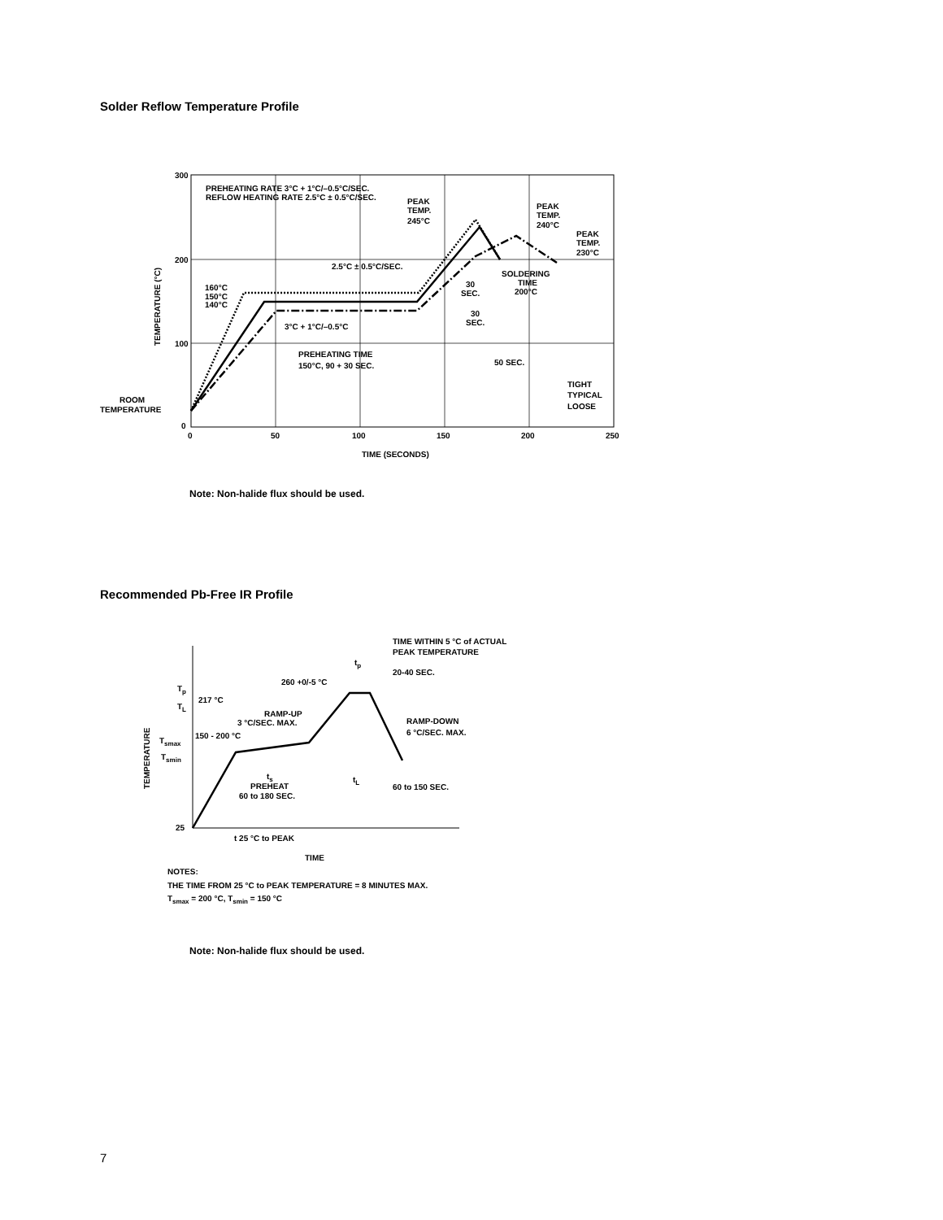Solder Reflow Temperature Profile
300
200
100
0
0
50
100
150
200
250
TIME (SECONDS)
TEMPERATURE (°C)
PREHEATING RATE 3°C + 1°C/–0.5°C/SEC.
REFLOW HEATING RATE 2.5°C ± 0.5°C/SEC.
PEAK
TEMP.
245°C
PEAK
TEMP.
240°C
PEAK
TEMP.
230°C
2.5°C ± 0.5°C/SEC.
SOLDERING
TIME
200°C
30
SEC.
30
SEC.
160°C
150°C
140°C
3°C + 1°C/–0.5°C
PREHEATING TIME
150°C, 90 + 30 SEC.
50 SEC.
TIGHT
TYPICAL
LOOSE
ROOM
TEMPERATURE
Note: Non-halide flux should be used.
Recommended Pb-Free IR Profile
TIME WITHIN 5 °C of ACTUAL
PEAK TEMPERATURE
tp
20-40 SEC.
260 +0/-5 °C
Tp
TL
217 °C
RAMP-UP
3 °C/SEC. MAX.
RAMP-DOWN
6 °C/SEC. MAX.
150 - 200 °C
Tsmax
Tsmin
TEMPERATURE
ts
PREHEAT
60 to 180 SEC.
tL
60 to 150 SEC.
25
t 25 °C to PEAK
TIME
NOTES:
THE TIME FROM 25 °C to PEAK TEMPERATURE = 8 MINUTES MAX.
Tsmax = 200 °C, Tsmin = 150 °C
Note: Non-halide flux should be used.
7